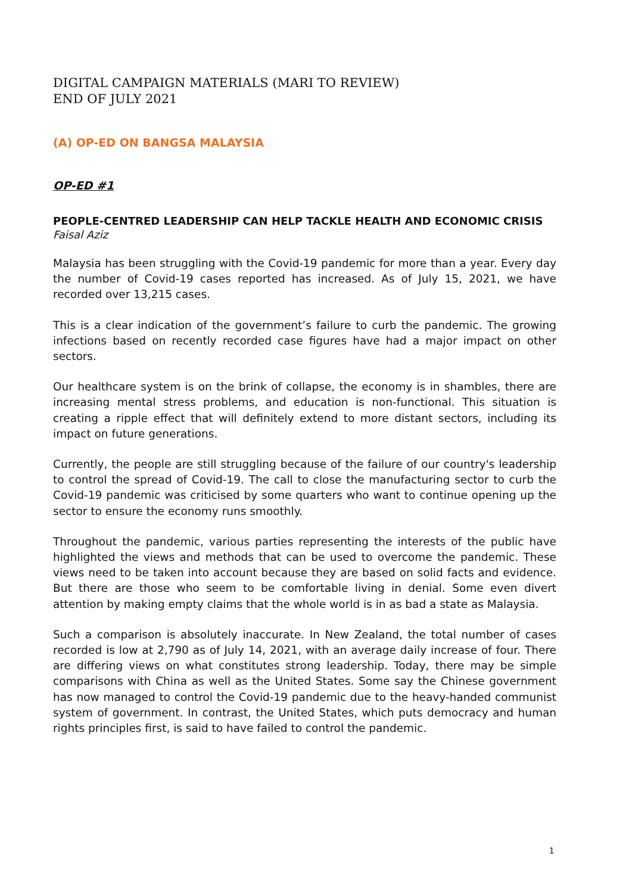DIGITAL CAMPAIGN MATERIALS (MARI TO REVIEW)
END OF JULY 2021
(A) OP-ED ON BANGSA MALAYSIA
OP-ED #1
PEOPLE-CENTRED LEADERSHIP CAN HELP TACKLE HEALTH AND ECONOMIC CRISIS
Faisal Aziz
Malaysia has been struggling with the Covid-19 pandemic for more than a year. Every day the number of Covid-19 cases reported has increased. As of July 15, 2021, we have recorded over 13,215 cases.
This is a clear indication of the government’s failure to curb the pandemic. The growing infections based on recently recorded case figures have had a major impact on other sectors.
Our healthcare system is on the brink of collapse, the economy is in shambles, there are increasing mental stress problems, and education is non-functional. This situation is creating a ripple effect that will definitely extend to more distant sectors, including its impact on future generations.
Currently, the people are still struggling because of the failure of our country's leadership to control the spread of Covid-19. The call to close the manufacturing sector to curb the Covid-19 pandemic was criticised by some quarters who want to continue opening up the sector to ensure the economy runs smoothly.
Throughout the pandemic, various parties representing the interests of the public have highlighted the views and methods that can be used to overcome the pandemic. These views need to be taken into account because they are based on solid facts and evidence. But there are those who seem to be comfortable living in denial. Some even divert attention by making empty claims that the whole world is in as bad a state as Malaysia.
Such a comparison is absolutely inaccurate. In New Zealand, the total number of cases recorded is low at 2,790 as of July 14, 2021, with an average daily increase of four. There are differing views on what constitutes strong leadership. Today, there may be simple comparisons with China as well as the United States. Some say the Chinese government has now managed to control the Covid-19 pandemic due to the heavy-handed communist system of government. In contrast, the United States, which puts democracy and human rights principles first, is said to have failed to control the pandemic.
1